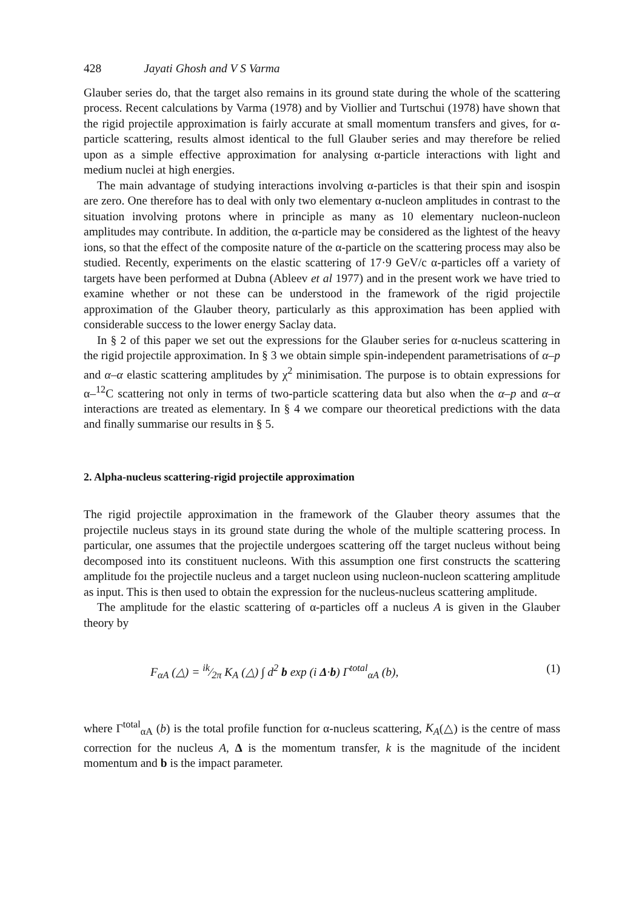428 Jayati Ghosh and V S Varma
Glauber series do, that the target also remains in its ground state during the whole of the scattering process. Recent calculations by Varma (1978) and by Viollier and Turtschui (1978) have shown that the rigid projectile approximation is fairly accurate at small momentum transfers and gives, for α-particle scattering, results almost identical to the full Glauber series and may therefore be relied upon as a simple effective approximation for analysing α-particle interactions with light and medium nuclei at high energies.
The main advantage of studying interactions involving α-particles is that their spin and isospin are zero. One therefore has to deal with only two elementary α-nucleon amplitudes in contrast to the situation involving protons where in principle as many as 10 elementary nucleon-nucleon amplitudes may contribute. In addition, the α-particle may be considered as the lightest of the heavy ions, so that the effect of the composite nature of the α-particle on the scattering process may also be studied. Recently, experiments on the elastic scattering of 17·9 GeV/c α-particles off a variety of targets have been performed at Dubna (Ableev et al 1977) and in the present work we have tried to examine whether or not these can be understood in the framework of the rigid projectile approximation of the Glauber theory, particularly as this approximation has been applied with considerable success to the lower energy Saclay data.
In § 2 of this paper we set out the expressions for the Glauber series for α-nucleus scattering in the rigid projectile approximation. In § 3 we obtain simple spin-independent parametrisations of α–p and α–α elastic scattering amplitudes by χ<sup>2</sup> minimisation. The purpose is to obtain expressions for α–<sup>12</sup>C scattering not only in terms of two-particle scattering data but also when the α–p and α–α interactions are treated as elementary. In § 4 we compare our theoretical predictions with the data and finally summarise our results in § 5.
2. Alpha-nucleus scattering-rigid projectile approximation
The rigid projectile approximation in the framework of the Glauber theory assumes that the projectile nucleus stays in its ground state during the whole of the multiple scattering process. In particular, one assumes that the projectile undergoes scattering off the target nucleus without being decomposed into its constituent nucleons. With this assumption one first constructs the scattering amplitude foı the projectile nucleus and a target nucleon using nucleon-nucleon scattering amplitude as input. This is then used to obtain the expression for the nucleus-nucleus scattering amplitude.
The amplitude for the elastic scattering of α-particles off a nucleus A is given in the Glauber theory by
F<sub>αA</sub> (△) = ik⁄2π K<sub>A</sub> (△) ∫ d<sup>2</sup> b exp (i Δ·b) Γ<sup>total</sup><sub>αA</sub> (b), (1)
where Γ<sup>total</sup><sub>αA</sub> (b) is the total profile function for α-nucleus scattering, K<sub>A</sub>(△) is the centre of mass correction for the nucleus A, Δ is the momentum transfer, k is the magnitude of the incident momentum and b is the impact parameter.